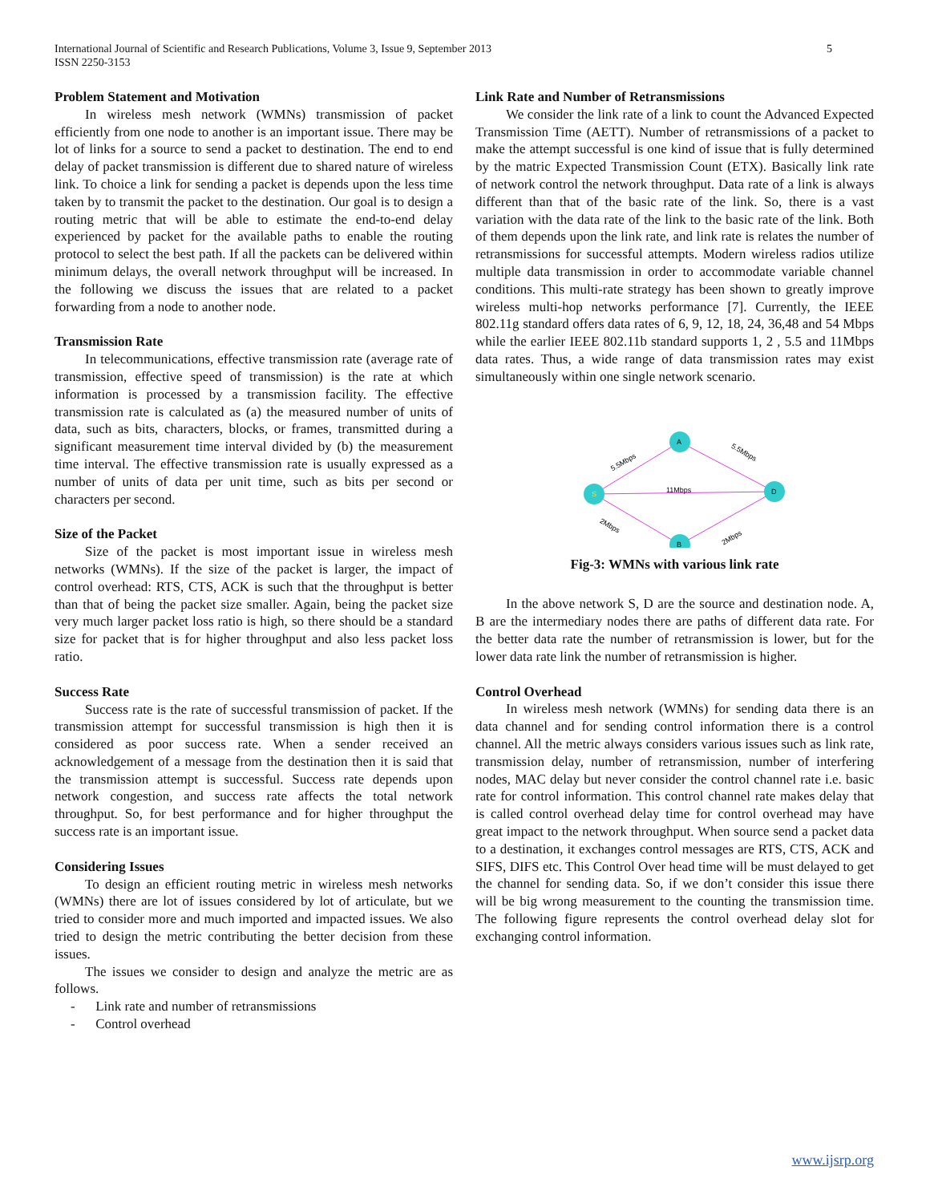5 International Journal of Scientific and Research Publications, Volume 3, Issue 9, September 2013
ISSN 2250-3153
Problem Statement and Motivation
In wireless mesh network (WMNs) transmission of packet efficiently from one node to another is an important issue. There may be lot of links for a source to send a packet to destination. The end to end delay of packet transmission is different due to shared nature of wireless link. To choice a link for sending a packet is depends upon the less time taken by to transmit the packet to the destination. Our goal is to design a routing metric that will be able to estimate the end-to-end delay experienced by packet for the available paths to enable the routing protocol to select the best path. If all the packets can be delivered within minimum delays, the overall network throughput will be increased. In the following we discuss the issues that are related to a packet forwarding from a node to another node.
Transmission Rate
In telecommunications, effective transmission rate (average rate of transmission, effective speed of transmission) is the rate at which information is processed by a transmission facility. The effective transmission rate is calculated as (a) the measured number of units of data, such as bits, characters, blocks, or frames, transmitted during a significant measurement time interval divided by (b) the measurement time interval. The effective transmission rate is usually expressed as a number of units of data per unit time, such as bits per second or characters per second.
Size of the Packet
Size of the packet is most important issue in wireless mesh networks (WMNs). If the size of the packet is larger, the impact of control overhead: RTS, CTS, ACK is such that the throughput is better than that of being the packet size smaller. Again, being the packet size very much larger packet loss ratio is high, so there should be a standard size for packet that is for higher throughput and also less packet loss ratio.
Success Rate
Success rate is the rate of successful transmission of packet. If the transmission attempt for successful transmission is high then it is considered as poor success rate. When a sender received an acknowledgement of a message from the destination then it is said that the transmission attempt is successful. Success rate depends upon network congestion, and success rate affects the total network throughput. So, for best performance and for higher throughput the success rate is an important issue.
Considering Issues
To design an efficient routing metric in wireless mesh networks (WMNs) there are lot of issues considered by lot of articulate, but we tried to consider more and much imported and impacted issues. We also tried to design the metric contributing the better decision from these issues.
The issues we consider to design and analyze the metric are as follows.
- Link rate and number of retransmissions
- Control overhead
Link Rate and Number of Retransmissions
We consider the link rate of a link to count the Advanced Expected Transmission Time (AETT). Number of retransmissions of a packet to make the attempt successful is one kind of issue that is fully determined by the matric Expected Transmission Count (ETX). Basically link rate of network control the network throughput. Data rate of a link is always different than that of the basic rate of the link. So, there is a vast variation with the data rate of the link to the basic rate of the link. Both of them depends upon the link rate, and link rate is relates the number of retransmissions for successful attempts. Modern wireless radios utilize multiple data transmission in order to accommodate variable channel conditions. This multi-rate strategy has been shown to greatly improve wireless multi-hop networks performance [7]. Currently, the IEEE 802.11g standard offers data rates of 6, 9, 12, 18, 24, 36,48 and 54 Mbps while the earlier IEEE 802.11b standard supports 1, 2 , 5.5 and 11Mbps data rates. Thus, a wide range of data transmission rates may exist simultaneously within one single network scenario.
S
A
D
B
5.5Mbps
5.5Mbps
11Mbps
2Mbps
2Mbps
Fig-3: WMNs with various link rate
In the above network S, D are the source and destination node. A, B are the intermediary nodes there are paths of different data rate. For the better data rate the number of retransmission is lower, but for the lower data rate link the number of retransmission is higher.
Control Overhead
In wireless mesh network (WMNs) for sending data there is an data channel and for sending control information there is a control channel. All the metric always considers various issues such as link rate, transmission delay, number of retransmission, number of interfering nodes, MAC delay but never consider the control channel rate i.e. basic rate for control information. This control channel rate makes delay that is called control overhead delay time for control overhead may have great impact to the network throughput. When source send a packet data to a destination, it exchanges control messages are RTS, CTS, ACK and SIFS, DIFS etc. This Control Over head time will be must delayed to get the channel for sending data. So, if we don’t consider this issue there will be big wrong measurement to the counting the transmission time. The following figure represents the control overhead delay slot for exchanging control information.
www.ijsrp.org